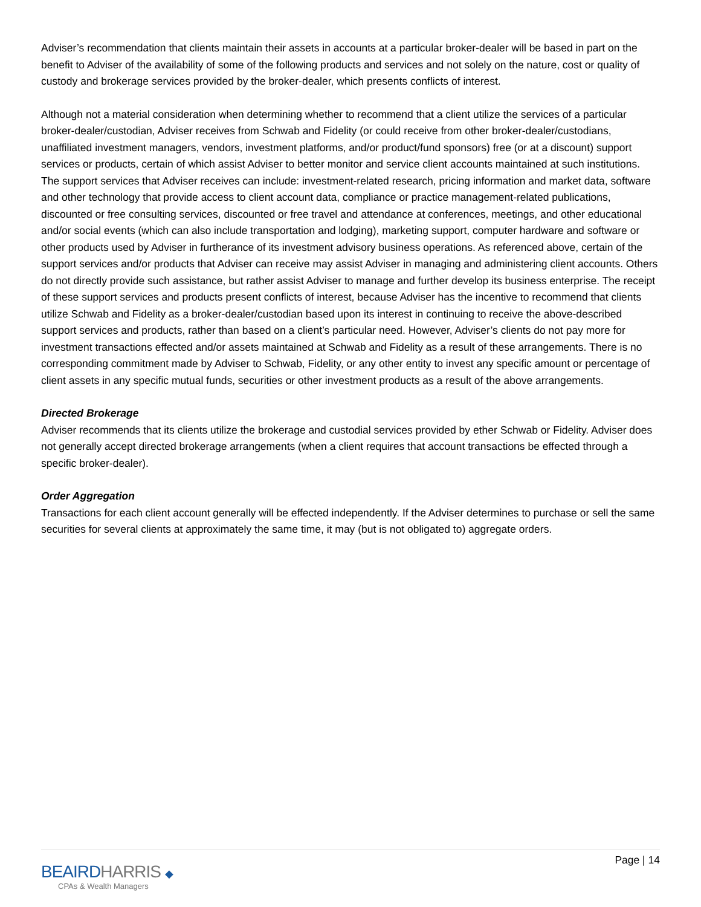Adviser’s recommendation that clients maintain their assets in accounts at a particular broker-dealer will be based in part on the benefit to Adviser of the availability of some of the following products and services and not solely on the nature, cost or quality of custody and brokerage services provided by the broker-dealer, which presents conflicts of interest.
Although not a material consideration when determining whether to recommend that a client utilize the services of a particular broker-dealer/custodian, Adviser receives from Schwab and Fidelity (or could receive from other broker-dealer/custodians, unaffiliated investment managers, vendors, investment platforms, and/or product/fund sponsors) free (or at a discount) support services or products, certain of which assist Adviser to better monitor and service client accounts maintained at such institutions. The support services that Adviser receives can include: investment-related research, pricing information and market data, software and other technology that provide access to client account data, compliance or practice management-related publications, discounted or free consulting services, discounted or free travel and attendance at conferences, meetings, and other educational and/or social events (which can also include transportation and lodging), marketing support, computer hardware and software or other products used by Adviser in furtherance of its investment advisory business operations. As referenced above, certain of the support services and/or products that Adviser can receive may assist Adviser in managing and administering client accounts. Others do not directly provide such assistance, but rather assist Adviser to manage and further develop its business enterprise. The receipt of these support services and products present conflicts of interest, because Adviser has the incentive to recommend that clients utilize Schwab and Fidelity as a broker-dealer/custodian based upon its interest in continuing to receive the above-described support services and products, rather than based on a client’s particular need. However, Adviser’s clients do not pay more for investment transactions effected and/or assets maintained at Schwab and Fidelity as a result of these arrangements. There is no corresponding commitment made by Adviser to Schwab, Fidelity, or any other entity to invest any specific amount or percentage of client assets in any specific mutual funds, securities or other investment products as a result of the above arrangements.
Directed Brokerage
Adviser recommends that its clients utilize the brokerage and custodial services provided by ether Schwab or Fidelity. Adviser does not generally accept directed brokerage arrangements (when a client requires that account transactions be effected through a specific broker-dealer).
Order Aggregation
Transactions for each client account generally will be effected independently. If the Adviser determines to purchase or sell the same securities for several clients at approximately the same time, it may (but is not obligated to) aggregate orders.
BEAIRDHARRIS ◆
CPAs & Wealth Managers
Page | 14